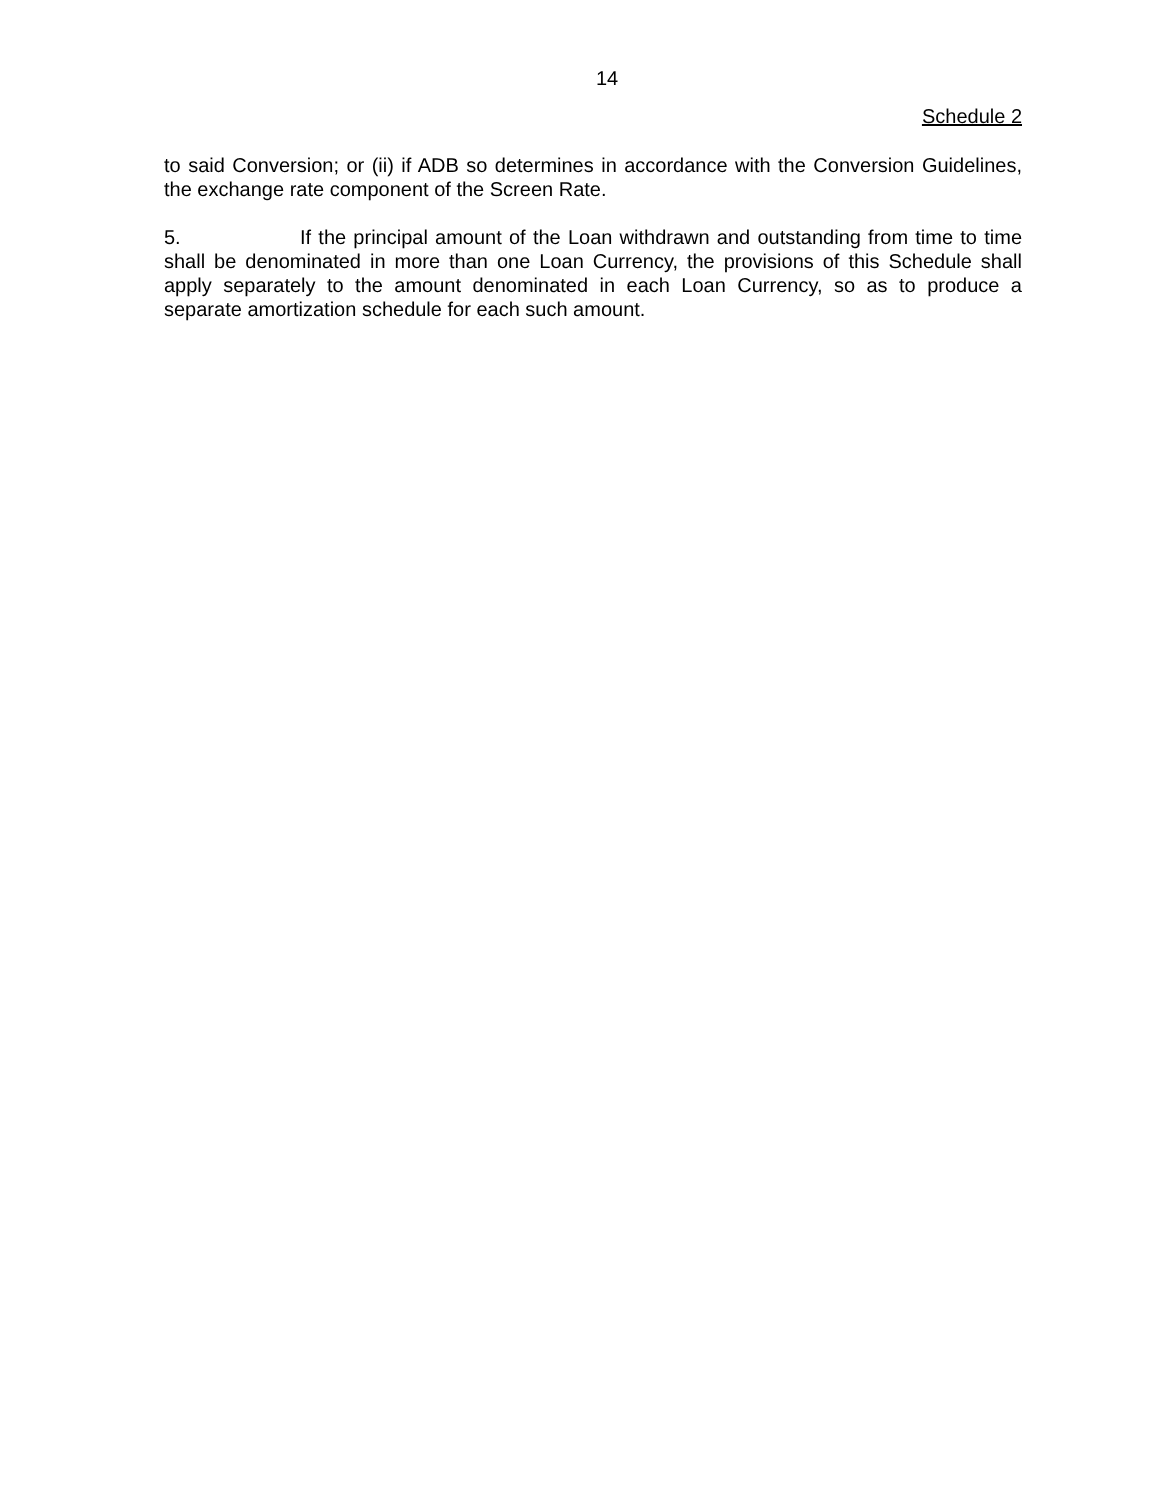14
Schedule 2
to said Conversion; or (ii) if ADB so determines in accordance with the Conversion Guidelines, the exchange rate component of the Screen Rate.
5. If the principal amount of the Loan withdrawn and outstanding from time to time shall be denominated in more than one Loan Currency, the provisions of this Schedule shall apply separately to the amount denominated in each Loan Currency, so as to produce a separate amortization schedule for each such amount.